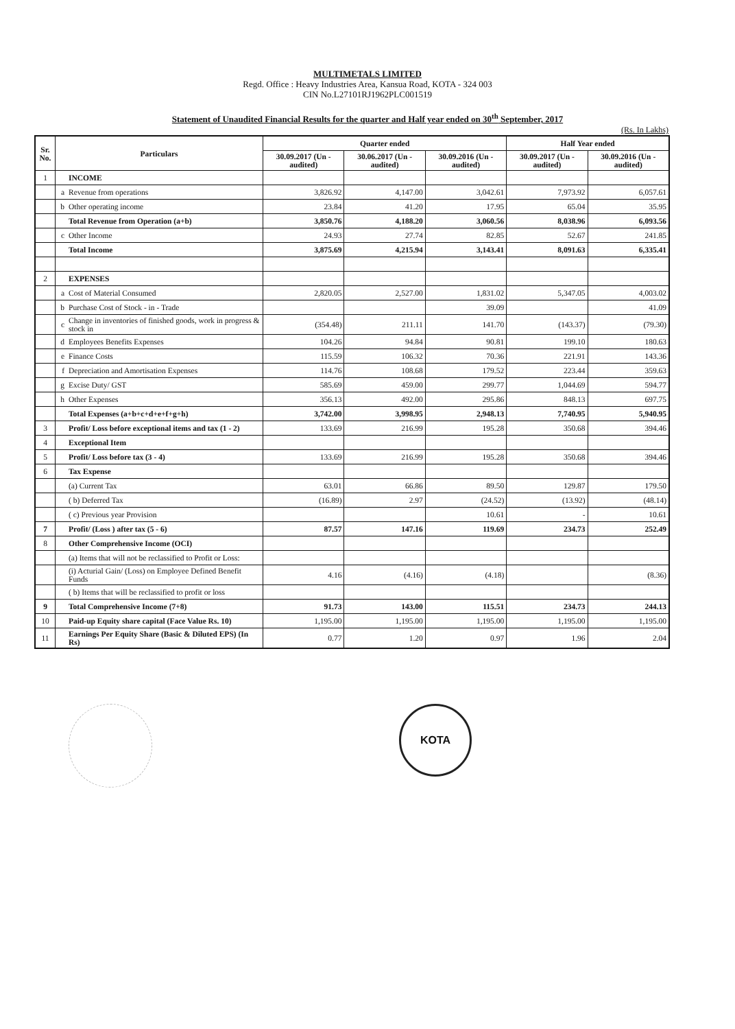MULTIMETALS LIMITED
Regd. Office : Heavy Industries Area, Kansua Road, KOTA - 324 003
CIN No.L27101RJ1962PLC001519
Statement of Unaudited Financial Results for the quarter and Half year ended on 30<sup>th</sup> September, 2017
(Rs. In Lakhs)
| Sr. No. | Particulars | | Quarter ended | | | Half Year ended | |
| --- | --- | --- | --- | --- | --- | --- | --- |
| | | | 30.09.2017 (Un - audited) | 30.06.2017 (Un - audited) | 30.09.2016 (Un - audited) | 30.09.2017 (Un - audited) | 30.09.2016 (Un - audited) |
| 1 | | INCOME | | | | | |
| | a | Revenue from operations | 3,826.92 | 4,147.00 | 3,042.61 | 7,973.92 | 6,057.61 |
| | b | Other operating income | 23.84 | 41.20 | 17.95 | 65.04 | 35.95 |
| | | Total Revenue from Operation (a+b) | 3,850.76 | 4,188.20 | 3,060.56 | 8,038.96 | 6,093.56 |
| | c | Other Income | 24.93 | 27.74 | 82.85 | 52.67 | 241.85 |
| | | Total Income | 3,875.69 | 4,215.94 | 3,143.41 | 8,091.63 | 6,335.41 |
| 2 | | EXPENSES | | | | | |
| | a | Cost of Material Consumed | 2,820.05 | 2,527.00 | 1,831.02 | 5,347.05 | 4,003.02 |
| | b | Purchase Cost of Stock - in - Trade | | | 39.09 | | 41.09 |
| | c | Change in inventories of finished goods, work in progress & stock in | (354.48) | 211.11 | 141.70 | (143.37) | (79.30) |
| | d | Employees Benefits Expenses | 104.26 | 94.84 | 90.81 | 199.10 | 180.63 |
| | e | Finance Costs | 115.59 | 106.32 | 70.36 | 221.91 | 143.36 |
| | f | Depreciation and Amortisation Expenses | 114.76 | 108.68 | 179.52 | 223.44 | 359.63 |
| | g | Excise Duty/ GST | 585.69 | 459.00 | 299.77 | 1,044.69 | 594.77 |
| | h | Other Expenses | 356.13 | 492.00 | 295.86 | 848.13 | 697.75 |
| | | Total Expenses (a+b+c+d+e+f+g+h) | 3,742.00 | 3,998.95 | 2,948.13 | 7,740.95 | 5,940.95 |
| 3 | | Profit/ Loss before exceptional items and tax (1 - 2) | 133.69 | 216.99 | 195.28 | 350.68 | 394.46 |
| 4 | | Exceptional Item | | | | | |
| 5 | | Profit/ Loss before tax (3 - 4) | 133.69 | 216.99 | 195.28 | 350.68 | 394.46 |
| 6 | | Tax Expense | | | | | |
| | | (a) Current Tax | 63.01 | 66.86 | 89.50 | 129.87 | 179.50 |
| | | ( b) Deferred Tax | (16.89) | 2.97 | (24.52) | (13.92) | (48.14) |
| | | ( c) Previous year Provision | | | 10.61 | - | 10.61 |
| 7 | | Profit/ (Loss ) after tax (5 - 6) | 87.57 | 147.16 | 119.69 | 234.73 | 252.49 |
| 8 | | Other Comprehensive Income (OCI) | | | | | |
| | | (a) Items that will not be reclassified to Profit or Loss: | | | | | |
| | | (i) Acturial Gain/ (Loss) on Employee Defined Benefit Funds | 4.16 | (4.16) | (4.18) | | (8.36) |
| | | ( b) Items that will be reclassified to profit or loss | | | | | |
| 9 | | Total Comprehensive Income (7+8) | 91.73 | 143.00 | 115.51 | 234.73 | 244.13 |
| 10 | | Paid-up Equity share capital (Face Value Rs. 10) | 1,195.00 | 1,195.00 | 1,195.00 | 1,195.00 | 1,195.00 |
| 11 | | Earnings Per Equity Share (Basic & Diluted EPS) (In Rs) | 0.77 | 1.20 | 0.97 | 1.96 | 2.04 |
KOTA